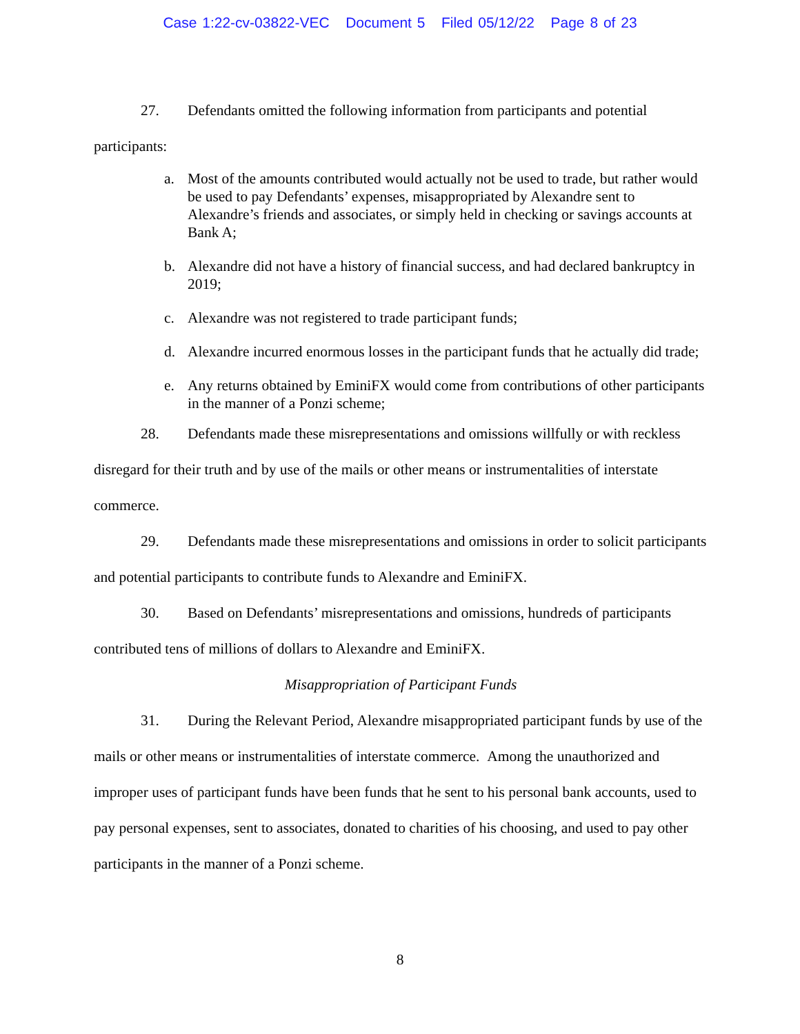Case 1:22-cv-03822-VEC Document 5 Filed 05/12/22 Page 8 of 23
27. Defendants omitted the following information from participants and potential participants:
a. Most of the amounts contributed would actually not be used to trade, but rather would be used to pay Defendants’ expenses, misappropriated by Alexandre sent to Alexandre’s friends and associates, or simply held in checking or savings accounts at Bank A;
b. Alexandre did not have a history of financial success, and had declared bankruptcy in 2019;
c. Alexandre was not registered to trade participant funds;
d. Alexandre incurred enormous losses in the participant funds that he actually did trade;
e. Any returns obtained by EminiFX would come from contributions of other participants in the manner of a Ponzi scheme;
28. Defendants made these misrepresentations and omissions willfully or with reckless disregard for their truth and by use of the mails or other means or instrumentalities of interstate commerce.
29. Defendants made these misrepresentations and omissions in order to solicit participants and potential participants to contribute funds to Alexandre and EminiFX.
30. Based on Defendants’ misrepresentations and omissions, hundreds of participants contributed tens of millions of dollars to Alexandre and EminiFX.
Misappropriation of Participant Funds
31. During the Relevant Period, Alexandre misappropriated participant funds by use of the mails or other means or instrumentalities of interstate commerce. Among the unauthorized and improper uses of participant funds have been funds that he sent to his personal bank accounts, used to pay personal expenses, sent to associates, donated to charities of his choosing, and used to pay other participants in the manner of a Ponzi scheme.
8